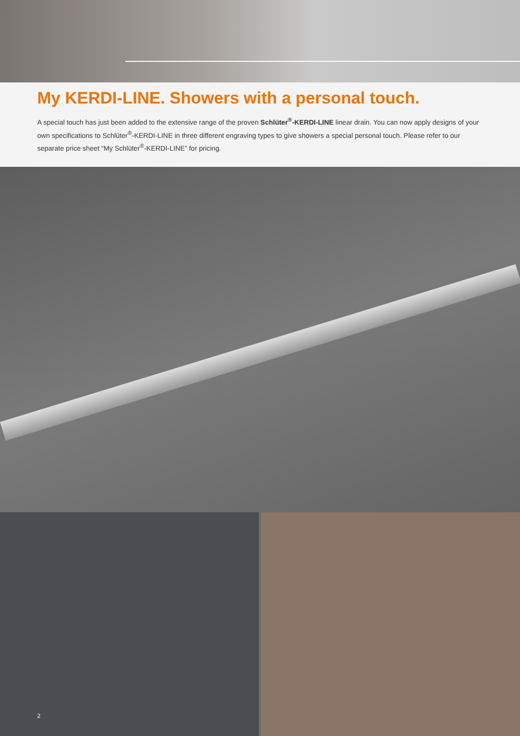My KERDI-LINE. Showers with a personal touch.
A special touch has just been added to the extensive range of the proven Schlüter<sup>®</sup>-KERDI-LINE linear drain. You can now apply designs of your own specifications to Schlüter<sup>®</sup>-KERDI-LINE in three different engraving types to give showers a special personal touch. Please refer to our separate price sheet “My Schlüter<sup>®</sup>-KERDI-LINE” for pricing.
2